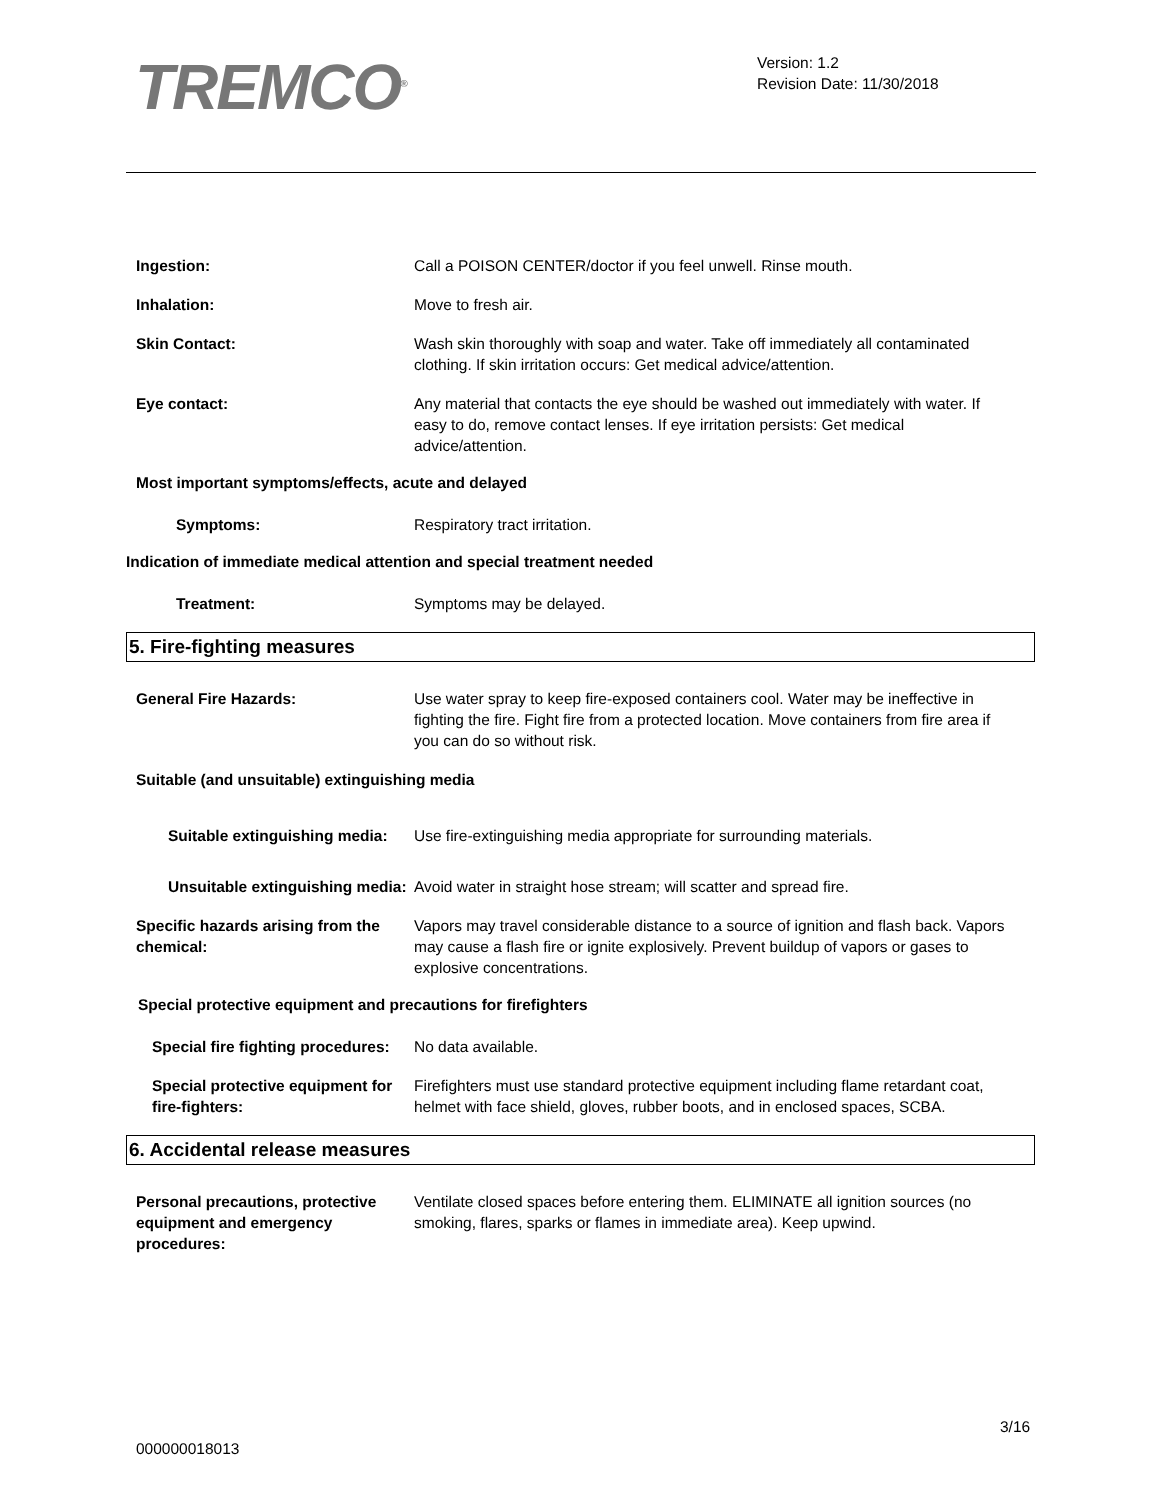TREMCO<sup>®</sup>
Version: 1.2
Revision Date: 11/30/2018
Ingestion: Call a POISON CENTER/doctor if you feel unwell. Rinse mouth.
Inhalation: Move to fresh air.
Skin Contact: Wash skin thoroughly with soap and water. Take off immediately all contaminated clothing. If skin irritation occurs: Get medical advice/attention.
Eye contact: Any material that contacts the eye should be washed out immediately with water. If easy to do, remove contact lenses. If eye irritation persists: Get medical advice/attention.
Most important symptoms/effects, acute and delayed
Symptoms: Respiratory tract irritation.
Indication of immediate medical attention and special treatment needed
Treatment: Symptoms may be delayed.
5. Fire-fighting measures
General Fire Hazards: Use water spray to keep fire-exposed containers cool. Water may be ineffective in fighting the fire. Fight fire from a protected location. Move containers from fire area if you can do so without risk.
Suitable (and unsuitable) extinguishing media
Suitable extinguishing media: Use fire-extinguishing media appropriate for surrounding materials.
Unsuitable extinguishing media:
Avoid water in straight hose stream; will scatter and spread fire.
Specific hazards arising from the chemical:
Vapors may travel considerable distance to a source of ignition and flash back. Vapors may cause a flash fire or ignite explosively. Prevent buildup of vapors or gases to explosive concentrations.
Special protective equipment and precautions for firefighters
Special fire fighting procedures:
No data available.
Special protective equipment for fire-fighters:
Firefighters must use standard protective equipment including flame retardant coat, helmet with face shield, gloves, rubber boots, and in enclosed spaces, SCBA.
6. Accidental release measures
Personal precautions, protective equipment and emergency procedures:
Ventilate closed spaces before entering them. ELIMINATE all ignition sources (no smoking, flares, sparks or flames in immediate area). Keep upwind.
3/16
000000018013